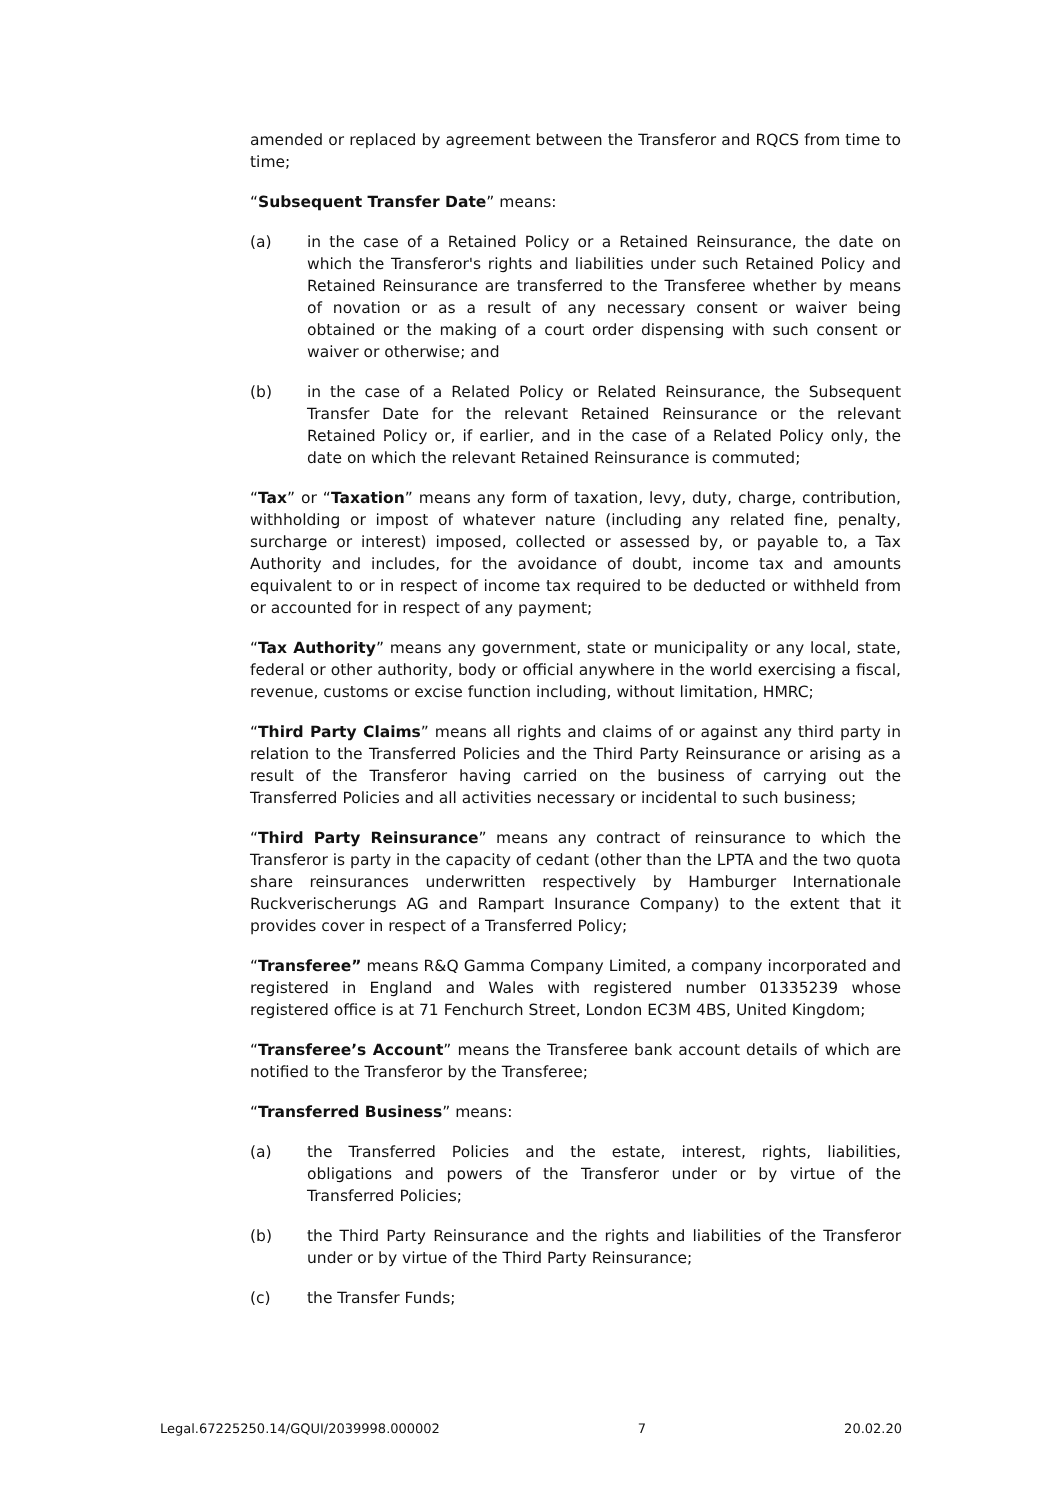amended or replaced by agreement between the Transferor and RQCS from time to time;
“Subsequent Transfer Date” means:
(a) in the case of a Retained Policy or a Retained Reinsurance, the date on which the Transferor's rights and liabilities under such Retained Policy and Retained Reinsurance are transferred to the Transferee whether by means of novation or as a result of any necessary consent or waiver being obtained or the making of a court order dispensing with such consent or waiver or otherwise; and
(b) in the case of a Related Policy or Related Reinsurance, the Subsequent Transfer Date for the relevant Retained Reinsurance or the relevant Retained Policy or, if earlier, and in the case of a Related Policy only, the date on which the relevant Retained Reinsurance is commuted;
“Tax” or “Taxation” means any form of taxation, levy, duty, charge, contribution, withholding or impost of whatever nature (including any related fine, penalty, surcharge or interest) imposed, collected or assessed by, or payable to, a Tax Authority and includes, for the avoidance of doubt, income tax and amounts equivalent to or in respect of income tax required to be deducted or withheld from or accounted for in respect of any payment;
“Tax Authority” means any government, state or municipality or any local, state, federal or other authority, body or official anywhere in the world exercising a fiscal, revenue, customs or excise function including, without limitation, HMRC;
“Third Party Claims” means all rights and claims of or against any third party in relation to the Transferred Policies and the Third Party Reinsurance or arising as a result of the Transferor having carried on the business of carrying out the Transferred Policies and all activities necessary or incidental to such business;
“Third Party Reinsurance” means any contract of reinsurance to which the Transferor is party in the capacity of cedant (other than the LPTA and the two quota share reinsurances underwritten respectively by Hamburger Internationale Ruckverischerungs AG and Rampart Insurance Company) to the extent that it provides cover in respect of a Transferred Policy;
“Transferee” means R&Q Gamma Company Limited, a company incorporated and registered in England and Wales with registered number 01335239 whose registered office is at 71 Fenchurch Street, London EC3M 4BS, United Kingdom;
“Transferee’s Account” means the Transferee bank account details of which are notified to the Transferor by the Transferee;
“Transferred Business” means:
(a) the Transferred Policies and the estate, interest, rights, liabilities, obligations and powers of the Transferor under or by virtue of the Transferred Policies;
(b) the Third Party Reinsurance and the rights and liabilities of the Transferor under or by virtue of the Third Party Reinsurance;
(c) the Transfer Funds;
Legal.67225250.14/GQUI/2039998.000002 7 20.02.20